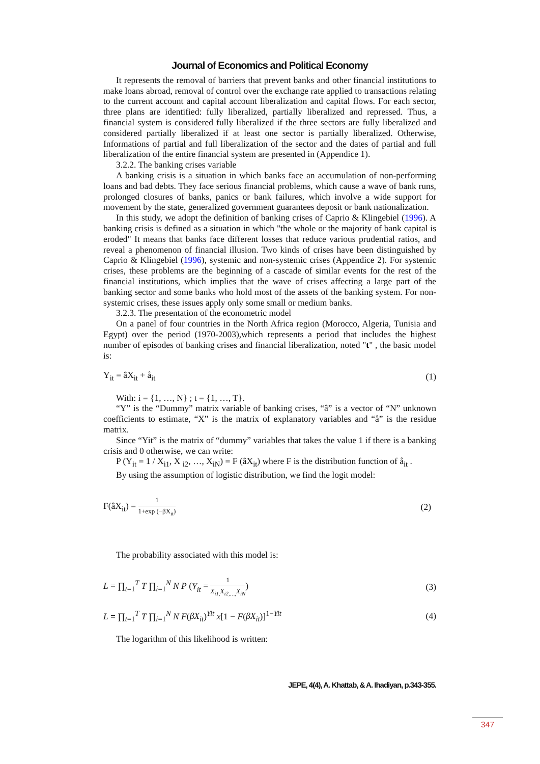Journal of Economics and Political Economy
It represents the removal of barriers that prevent banks and other financial institutions to make loans abroad, removal of control over the exchange rate applied to transactions relating to the current account and capital account liberalization and capital flows. For each sector, three plans are identified: fully liberalized, partially liberalized and repressed. Thus, a financial system is considered fully liberalized if the three sectors are fully liberalized and considered partially liberalized if at least one sector is partially liberalized. Otherwise, Informations of partial and full liberalization of the sector and the dates of partial and full liberalization of the entire financial system are presented in (Appendice 1).
3.2.2. The banking crises variable
A banking crisis is a situation in which banks face an accumulation of non-performing loans and bad debts. They face serious financial problems, which cause a wave of bank runs, prolonged closures of banks, panics or bank failures, which involve a wide support for movement by the state, generalized government guarantees deposit or bank nationalization.
In this study, we adopt the definition of banking crises of Caprio & Klingebiel (1996). A banking crisis is defined as a situation in which "the whole or the majority of bank capital is eroded" It means that banks face different losses that reduce various prudential ratios, and reveal a phenomenon of financial illusion. Two kinds of crises have been distinguished by Caprio & Klingebiel (1996), systemic and non-systemic crises (Appendice 2). For systemic crises, these problems are the beginning of a cascade of similar events for the rest of the financial institutions, which implies that the wave of crises affecting a large part of the banking sector and some banks who hold most of the assets of the banking system. For non-systemic crises, these issues apply only some small or medium banks.
3.2.3. The presentation of the econometric model
On a panel of four countries in the North Africa region (Morocco, Algeria, Tunisia and Egypt) over the period (1970-2003),which represents a period that includes the highest number of episodes of banking crises and financial liberalization, noted "t" , the basic model is:
Y<sub>it</sub> = âX<sub>it</sub> + å<sub>it</sub> (1)
With: i = {1, …, N} ; t = {1, …, T}.
“Y” is the “Dummy” matrix variable of banking crises, “â” is a vector of “N” unknown coefficients to estimate, “X” is the matrix of explanatory variables and “å” is the residue matrix.
Since “Yit” is the matrix of “dummy” variables that takes the value 1 if there is a banking crisis and 0 otherwise, we can write:
P (Y<sub>it</sub> = 1 / X<sub>i1</sub>, X <sub>i2</sub>, …, X<sub>iN</sub>) = F (âX<sub>it</sub>) where F is the distribution function of å<sub>it</sub> .
By using the assumption of logistic distribution, we find the logit model:
F(âX<sub>it</sub>) = 1 1+exp (−βX<sub>it</sub>) (2)
The probability associated with this model is:
L = ∏<sub>t=1</sub><sup>T</sup> T ∏<sub>i=1</sub><sup>N</sup> N P (Y<sub>it</sub> = 1 X<sub>i1,</sub>X<sub>i2,…,</sub>X<sub>iN</sub>) (3)
L = ∏<sub>t=1</sub><sup>T</sup> T ∏<sub>i=1</sub><sup>N</sup> N F(βX<sub>it</sub>)<sup>Yit</sup> x[1 − F(βX<sub>it</sub>)]<sup>1−Yit</sup> (4)
The logarithm of this likelihood is written:
JEPE, 4(4), A. Khattab, & A. Ihadiyan, p.343-355.
347